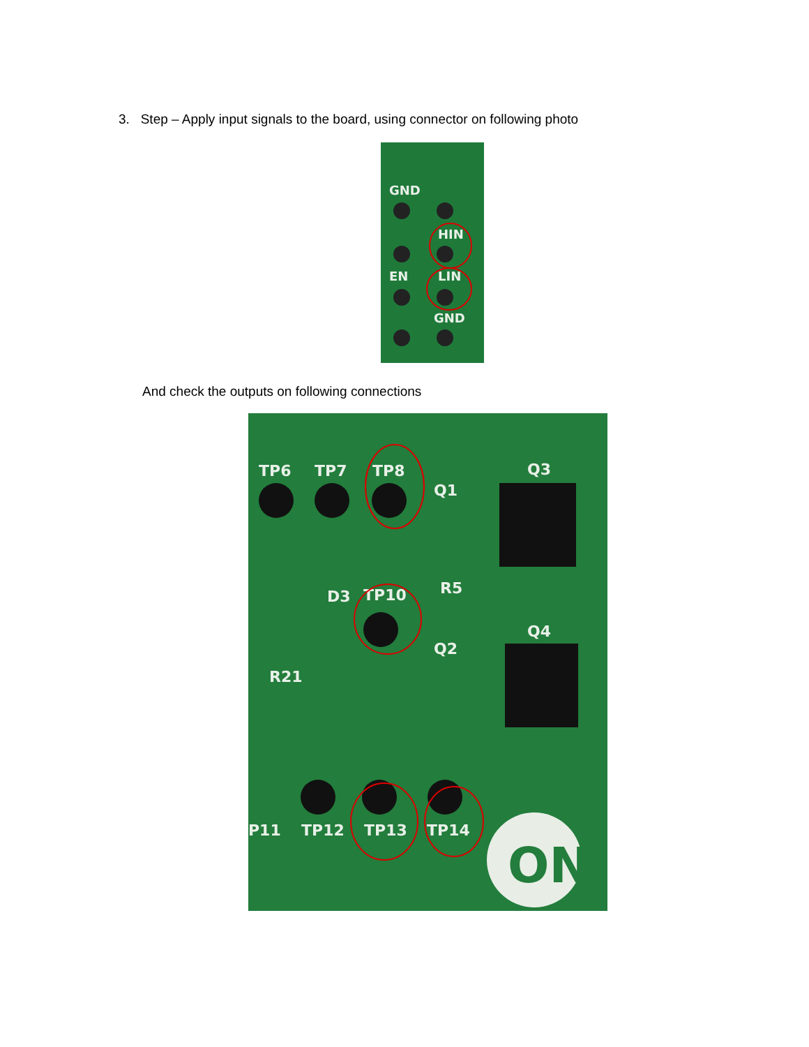3. Step – Apply input signals to the board, using connector on following photo
GND
HIN
EN
LIN
GND
And check the outputs on following connections
TP6
TP7
TP8
TP10
Q3
Q1
Q4
Q2
R5
D3
R21
P11
TP12
TP13
TP14
ON